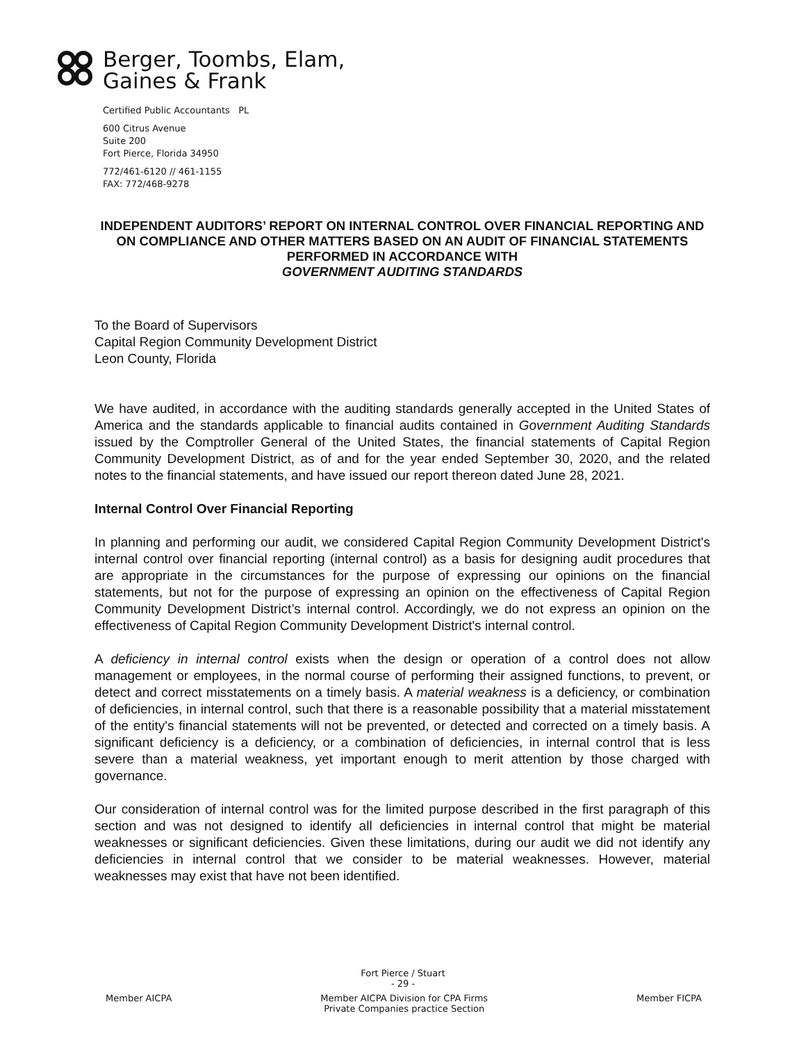Berger, Toombs, Elam,
Gaines & Frank
Certified Public Accountants PL
600 Citrus Avenue
Suite 200
Fort Pierce, Florida 34950
772/461-6120 // 461-1155
FAX: 772/468-9278
INDEPENDENT AUDITORS’ REPORT ON INTERNAL CONTROL OVER FINANCIAL REPORTING AND ON COMPLIANCE AND OTHER MATTERS BASED ON AN AUDIT OF FINANCIAL STATEMENTS PERFORMED IN ACCORDANCE WITH
GOVERNMENT AUDITING STANDARDS
To the Board of Supervisors
Capital Region Community Development District
Leon County, Florida
We have audited, in accordance with the auditing standards generally accepted in the United States of America and the standards applicable to financial audits contained in Government Auditing Standards issued by the Comptroller General of the United States, the financial statements of Capital Region Community Development District, as of and for the year ended September 30, 2020, and the related notes to the financial statements, and have issued our report thereon dated June 28, 2021.
Internal Control Over Financial Reporting
In planning and performing our audit, we considered Capital Region Community Development District's internal control over financial reporting (internal control) as a basis for designing audit procedures that are appropriate in the circumstances for the purpose of expressing our opinions on the financial statements, but not for the purpose of expressing an opinion on the effectiveness of Capital Region Community Development District’s internal control. Accordingly, we do not express an opinion on the effectiveness of Capital Region Community Development District's internal control.
A deficiency in internal control exists when the design or operation of a control does not allow management or employees, in the normal course of performing their assigned functions, to prevent, or detect and correct misstatements on a timely basis. A material weakness is a deficiency, or combination of deficiencies, in internal control, such that there is a reasonable possibility that a material misstatement of the entity's financial statements will not be prevented, or detected and corrected on a timely basis. A significant deficiency is a deficiency, or a combination of deficiencies, in internal control that is less severe than a material weakness, yet important enough to merit attention by those charged with governance.
Our consideration of internal control was for the limited purpose described in the first paragraph of this section and was not designed to identify all deficiencies in internal control that might be material weaknesses or significant deficiencies. Given these limitations, during our audit we did not identify any deficiencies in internal control that we consider to be material weaknesses. However, material weaknesses may exist that have not been identified.
Fort Pierce / Stuart
- 29 -
Member AICPA Member AICPA Division for CPA Firms
Private Companies practice Section Member FICPA